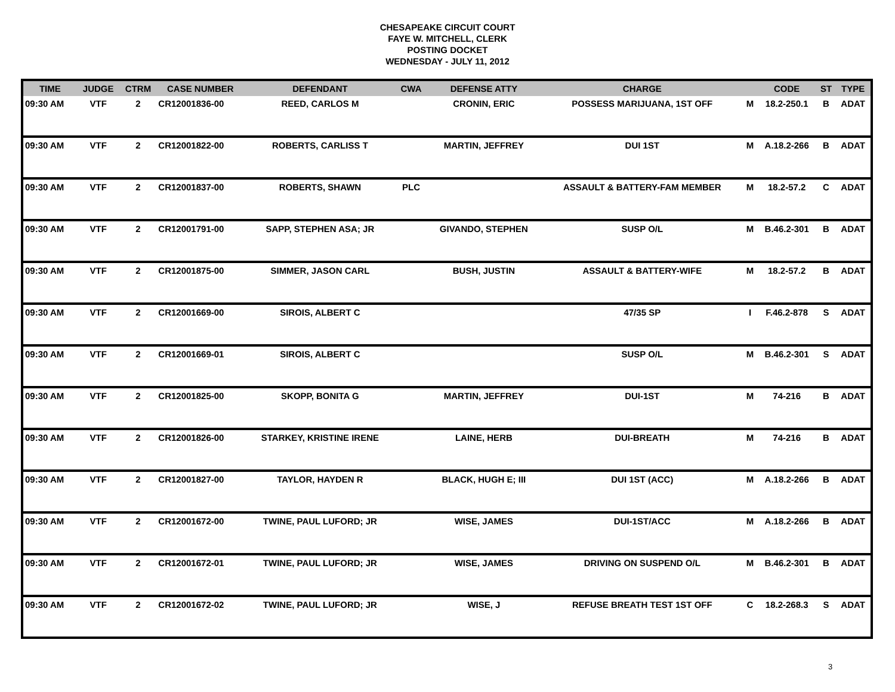CHESAPEAKE CIRCUIT COURT
FAYE W. MITCHELL, CLERK
POSTING DOCKET
WEDNESDAY - JULY 11, 2012
| TIME | JUDGE | CTRM | CASE NUMBER | DEFENDANT | CWA | DEFENSE ATTY | CHARGE | | CODE | ST | TYPE |
| --- | --- | --- | --- | --- | --- | --- | --- | --- | --- | --- | --- |
| 09:30 AM | VTF | 2 | CR12001836-00 | REED, CARLOS M | | CRONIN, ERIC | POSSESS MARIJUANA, 1ST OFF | M | 18.2-250.1 | B | ADAT |
| 09:30 AM | VTF | 2 | CR12001822-00 | ROBERTS, CARLISS T | | MARTIN, JEFFREY | DUI 1ST | M | A.18.2-266 | B | ADAT |
| 09:30 AM | VTF | 2 | CR12001837-00 | ROBERTS, SHAWN | PLC | | ASSAULT & BATTERY-FAM MEMBER | M | 18.2-57.2 | C | ADAT |
| 09:30 AM | VTF | 2 | CR12001791-00 | SAPP, STEPHEN ASA; JR | | GIVANDO, STEPHEN | SUSP O/L | M | B.46.2-301 | B | ADAT |
| 09:30 AM | VTF | 2 | CR12001875-00 | SIMMER, JASON CARL | | BUSH, JUSTIN | ASSAULT & BATTERY-WIFE | M | 18.2-57.2 | B | ADAT |
| 09:30 AM | VTF | 2 | CR12001669-00 | SIROIS, ALBERT C | | | 47/35 SP | I | F.46.2-878 | S | ADAT |
| 09:30 AM | VTF | 2 | CR12001669-01 | SIROIS, ALBERT C | | | SUSP O/L | M | B.46.2-301 | S | ADAT |
| 09:30 AM | VTF | 2 | CR12001825-00 | SKOPP, BONITA G | | MARTIN, JEFFREY | DUI-1ST | M | 74-216 | B | ADAT |
| 09:30 AM | VTF | 2 | CR12001826-00 | STARKEY, KRISTINE IRENE | | LAINE, HERB | DUI-BREATH | M | 74-216 | B | ADAT |
| 09:30 AM | VTF | 2 | CR12001827-00 | TAYLOR, HAYDEN R | | BLACK, HUGH E; III | DUI 1ST (ACC) | M | A.18.2-266 | B | ADAT |
| 09:30 AM | VTF | 2 | CR12001672-00 | TWINE, PAUL LUFORD; JR | | WISE, JAMES | DUI-1ST/ACC | M | A.18.2-266 | B | ADAT |
| 09:30 AM | VTF | 2 | CR12001672-01 | TWINE, PAUL LUFORD; JR | | WISE, JAMES | DRIVING ON SUSPEND O/L | M | B.46.2-301 | B | ADAT |
| 09:30 AM | VTF | 2 | CR12001672-02 | TWINE, PAUL LUFORD; JR | | WISE, J | REFUSE BREATH TEST 1ST OFF | C | 18.2-268.3 | S | ADAT |
3